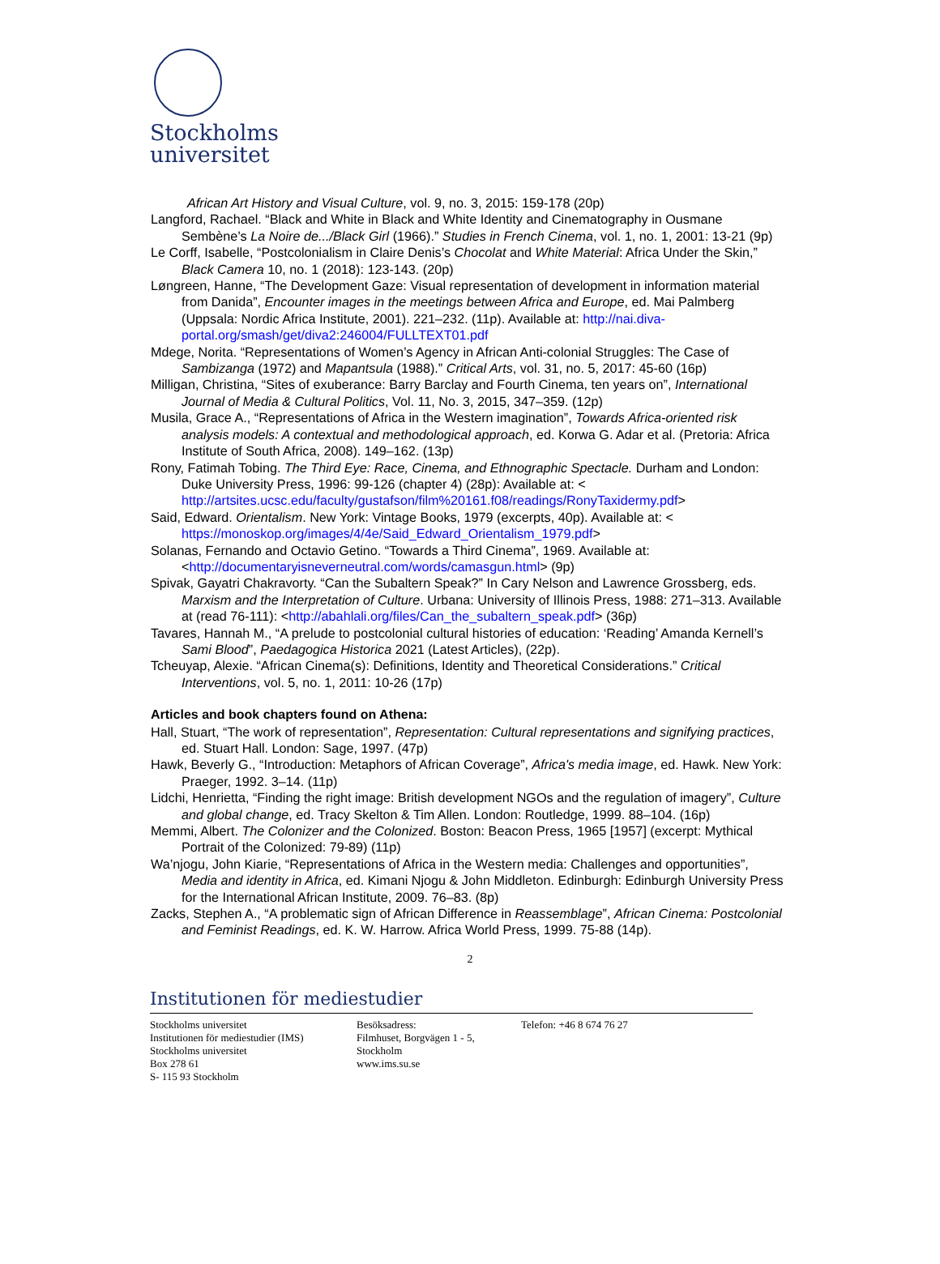Stockholms
universitet
African Art History and Visual Culture, vol. 9, no. 3, 2015: 159-178 (20p)
Langford, Rachael. “Black and White in Black and White Identity and Cinematography in Ousmane Sembène’s La Noire de.../Black Girl (1966).” Studies in French Cinema, vol. 1, no. 1, 2001: 13-21 (9p)
Le Corff, Isabelle, “Postcolonialism in Claire Denis’s Chocolat and White Material: Africa Under the Skin,” Black Camera 10, no. 1 (2018): 123-143. (20p)
Løngreen, Hanne, “The Development Gaze: Visual representation of development in information material from Danida”, Encounter images in the meetings between Africa and Europe, ed. Mai Palmberg (Uppsala: Nordic Africa Institute, 2001). 221–232. (11p). Available at: http://nai.diva-portal.org/smash/get/diva2:246004/FULLTEXT01.pdf
Mdege, Norita. “Representations of Women’s Agency in African Anti-colonial Struggles: The Case of Sambizanga (1972) and Mapantsula (1988).” Critical Arts, vol. 31, no. 5, 2017: 45-60 (16p)
Milligan, Christina, “Sites of exuberance: Barry Barclay and Fourth Cinema, ten years on”, International Journal of Media & Cultural Politics, Vol. 11, No. 3, 2015, 347–359. (12p)
Musila, Grace A., “Representations of Africa in the Western imagination”, Towards Africa-oriented risk analysis models: A contextual and methodological approach, ed. Korwa G. Adar et al. (Pretoria: Africa Institute of South Africa, 2008). 149–162. (13p)
Rony, Fatimah Tobing. The Third Eye: Race, Cinema, and Ethnographic Spectacle. Durham and London: Duke University Press, 1996: 99-126 (chapter 4) (28p): Available at: < http://artsites.ucsc.edu/faculty/gustafson/film%20161.f08/readings/RonyTaxidermy.pdf>
Said, Edward. Orientalism. New York: Vintage Books, 1979 (excerpts, 40p). Available at: < https://monoskop.org/images/4/4e/Said_Edward_Orientalism_1979.pdf>
Solanas, Fernando and Octavio Getino. “Towards a Third Cinema”, 1969. Available at: <http://documentaryisneverneutral.com/words/camasgun.html> (9p)
Spivak, Gayatri Chakravorty. “Can the Subaltern Speak?” In Cary Nelson and Lawrence Grossberg, eds. Marxism and the Interpretation of Culture. Urbana: University of Illinois Press, 1988: 271–313. Available at (read 76-111): <http://abahlali.org/files/Can_the_subaltern_speak.pdf> (36p)
Tavares, Hannah M., “A prelude to postcolonial cultural histories of education: ‘Reading’ Amanda Kernell’s Sami Blood”, Paedagogica Historica 2021 (Latest Articles), (22p).
Tcheuyap, Alexie. “African Cinema(s): Definitions, Identity and Theoretical Considerations.” Critical Interventions, vol. 5, no. 1, 2011: 10-26 (17p)
Articles and book chapters found on Athena:
Hall, Stuart, “The work of representation”, Representation: Cultural representations and signifying practices, ed. Stuart Hall. London: Sage, 1997. (47p)
Hawk, Beverly G., “Introduction: Metaphors of African Coverage”, Africa's media image, ed. Hawk. New York: Praeger, 1992. 3–14. (11p)
Lidchi, Henrietta, “Finding the right image: British development NGOs and the regulation of imagery”, Culture and global change, ed. Tracy Skelton & Tim Allen. London: Routledge, 1999. 88–104. (16p)
Memmi, Albert. The Colonizer and the Colonized. Boston: Beacon Press, 1965 [1957] (excerpt: Mythical Portrait of the Colonized: 79-89) (11p)
Wa’njogu, John Kiarie, “Representations of Africa in the Western media: Challenges and opportunities”, Media and identity in Africa, ed. Kimani Njogu & John Middleton. Edinburgh: Edinburgh University Press for the International African Institute, 2009. 76–83. (8p)
Zacks, Stephen A., “A problematic sign of African Difference in Reassemblage”, African Cinema: Postcolonial and Feminist Readings, ed. K. W. Harrow. Africa World Press, 1999. 75-88 (14p).
2
Institutionen för mediestudier
Stockholms universitet
Institutionen för mediestudier (IMS)
Stockholms universitet
Box 278 61
S- 115 93 Stockholm
Besöksadress:
Filmhuset, Borgvägen 1 - 5,
Stockholm
www.ims.su.se
Telefon: +46 8 674 76 27